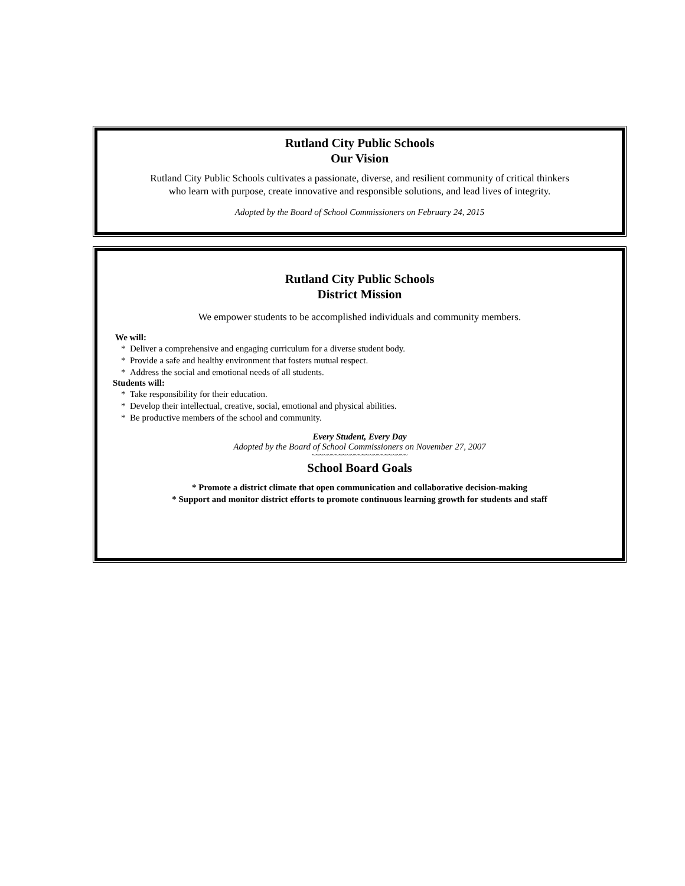Rutland City Public Schools
Our Vision
Rutland City Public Schools cultivates a passionate, diverse, and resilient community of critical thinkers
who learn with purpose, create innovative and responsible solutions, and lead lives of integrity.
Adopted by the Board of School Commissioners on February 24, 2015
Rutland City Public Schools
District Mission
We empower students to be accomplished individuals and community members.
We will:
* Deliver a comprehensive and engaging curriculum for a diverse student body.
* Provide a safe and healthy environment that fosters mutual respect.
* Address the social and emotional needs of all students.
Students will:
* Take responsibility for their education.
* Develop their intellectual, creative, social, emotional and physical abilities.
* Be productive members of the school and community.
Every Student, Every Day
Adopted by the Board of School Commissioners on November 27, 2007
~~~~~~~~~~~~~~~~~~~~~~~~~
School Board Goals
* Promote a district climate that open communication and collaborative decision-making
* Support and monitor district efforts to promote continuous learning growth for students and staff